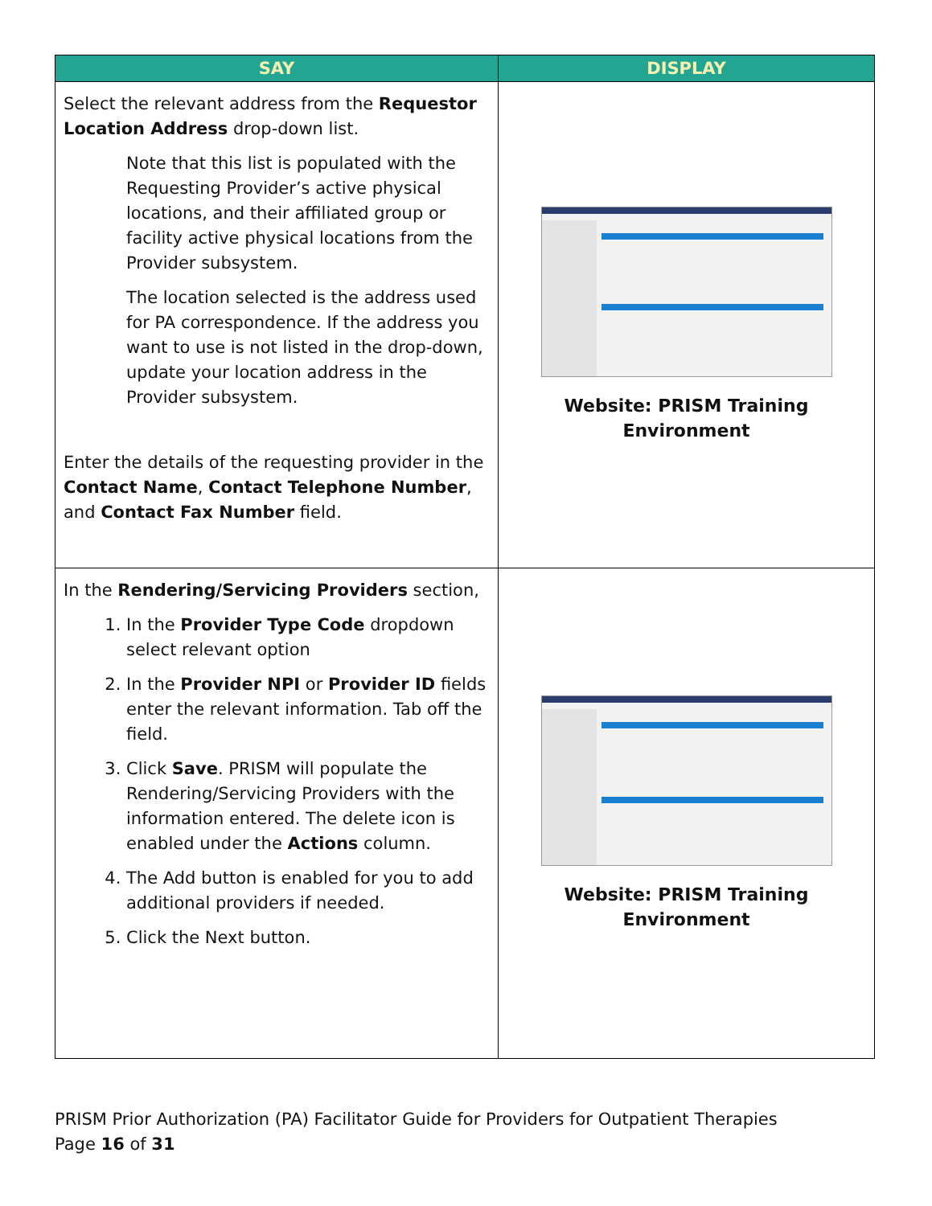| SAY | DISPLAY |
| --- | --- |
| Select the relevant address from the Requestor Location Address drop-down list. Note that this list is populated with the Requesting Provider’s active physical locations, and their affiliated group or facility active physical locations from the Provider subsystem. The location selected is the address used for PA correspondence. If the address you want to use is not listed in the drop-down, update your location address in the Provider subsystem. Enter the details of the requesting provider in the Contact Name , Contact Telephone Number , and Contact Fax Number field. | Website: PRISM Training Environment |
| In the Rendering/Servicing Providers section, 1. In the Provider Type Code dropdown select relevant option 2. In the Provider NPI or Provider ID fields enter the relevant information. Tab off the field. 3. Click Save . PRISM will populate the Rendering/Servicing Providers with the information entered. The delete icon is enabled under the Actions column. 4. The Add button is enabled for you to add additional providers if needed. 5. Click the Next button. | Website: PRISM Training Environment |
PRISM Prior Authorization (PA) Facilitator Guide for Providers for Outpatient Therapies
Page 16 of 31